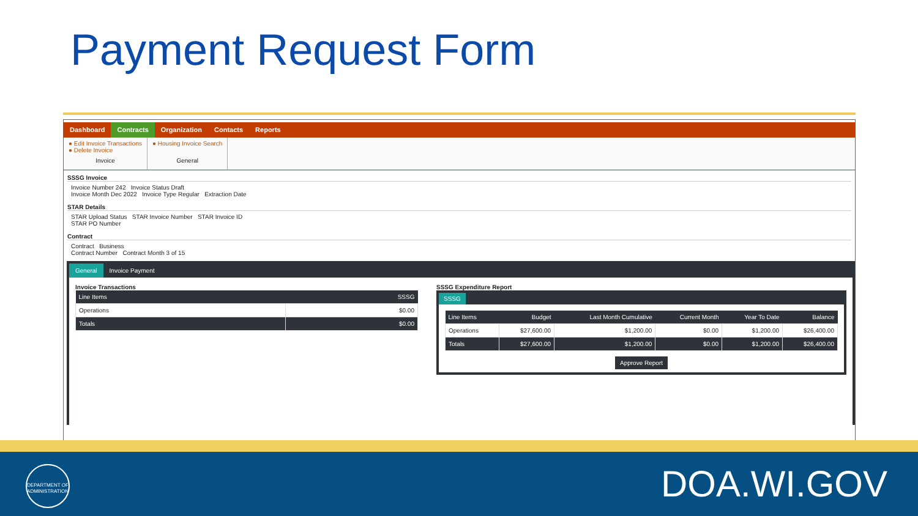Payment Request Form
Dashboard Contracts Organization Contacts Reports
● Edit Invoice Transactions
● Delete Invoice
Invoice
● Housing Invoice Search
General
SSSG Invoice
Invoice Number 242 Invoice Status Draft
Invoice Month Dec 2022 Invoice Type Regular Extraction Date
STAR Details
STAR Upload Status STAR Invoice Number STAR Invoice ID
STAR PO Number
Contract
Contract Business
Contract Number Contract Month 3 of 15
General Invoice Payment
Invoice Transactions
| Line Items | SSSG |
| --- | --- |
| Operations | $0.00 |
| Totals | $0.00 |
SSSG Expenditure Report
SSSG
| Line Items | Budget | Last Month Cumulative | Current Month | Year To Date | Balance |
| --- | --- | --- | --- | --- | --- |
| Operations | $27,600.00 | $1,200.00 | $0.00 | $1,200.00 | $26,400.00 |
| Totals | $27,600.00 | $1,200.00 | $0.00 | $1,200.00 | $26,400.00 |
Approve Report
DEPARTMENT OF
ADMINISTRATION
DOA.WI.GOV